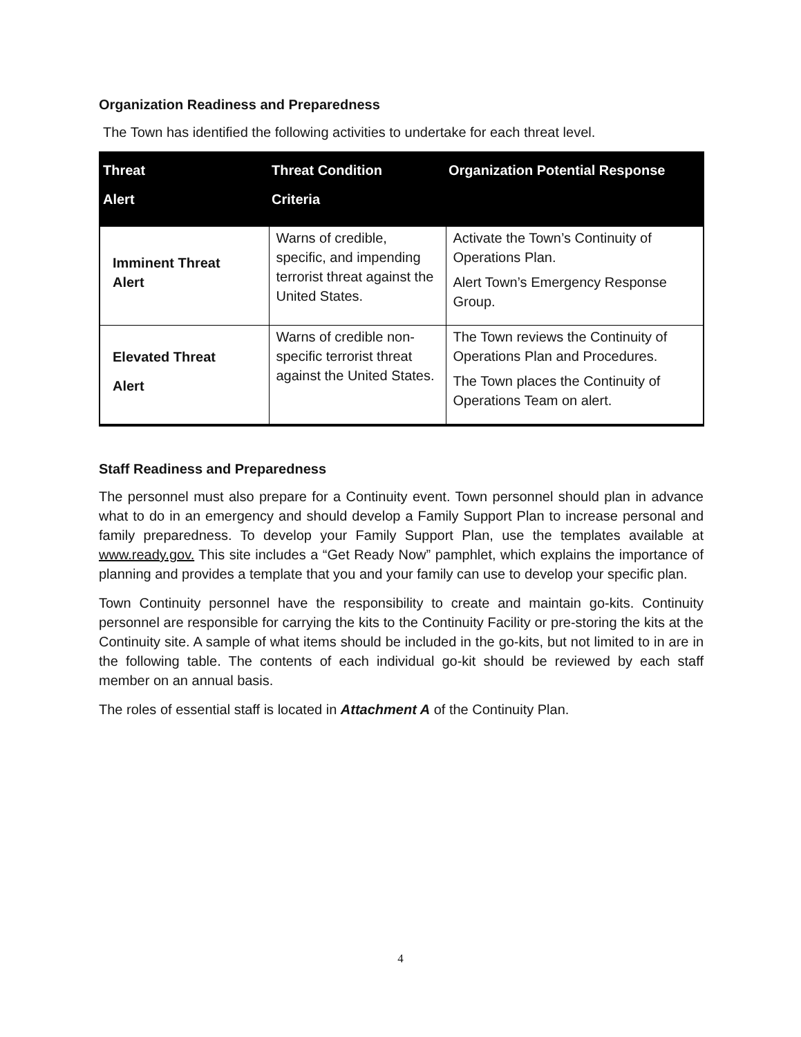Organization Readiness and Preparedness
The Town has identified the following activities to undertake for each threat level.
| Threat Alert | Threat Condition Criteria | Organization Potential Response |
| --- | --- | --- |
| Imminent Threat Alert | Warns of credible, specific, and impending terrorist threat against the United States. | Activate the Town’s Continuity of Operations Plan. Alert Town’s Emergency Response Group. |
| Elevated Threat Alert | Warns of credible non-specific terrorist threat against the United States. | The Town reviews the Continuity of Operations Plan and Procedures. The Town places the Continuity of Operations Team on alert. |
Staff Readiness and Preparedness
The personnel must also prepare for a Continuity event. Town personnel should plan in advance what to do in an emergency and should develop a Family Support Plan to increase personal and family preparedness. To develop your Family Support Plan, use the templates available at www.ready.gov. This site includes a “Get Ready Now” pamphlet, which explains the importance of planning and provides a template that you and your family can use to develop your specific plan.
Town Continuity personnel have the responsibility to create and maintain go-kits. Continuity personnel are responsible for carrying the kits to the Continuity Facility or pre-storing the kits at the Continuity site. A sample of what items should be included in the go-kits, but not limited to in are in the following table. The contents of each individual go-kit should be reviewed by each staff member on an annual basis.
The roles of essential staff is located in Attachment A of the Continuity Plan.
4